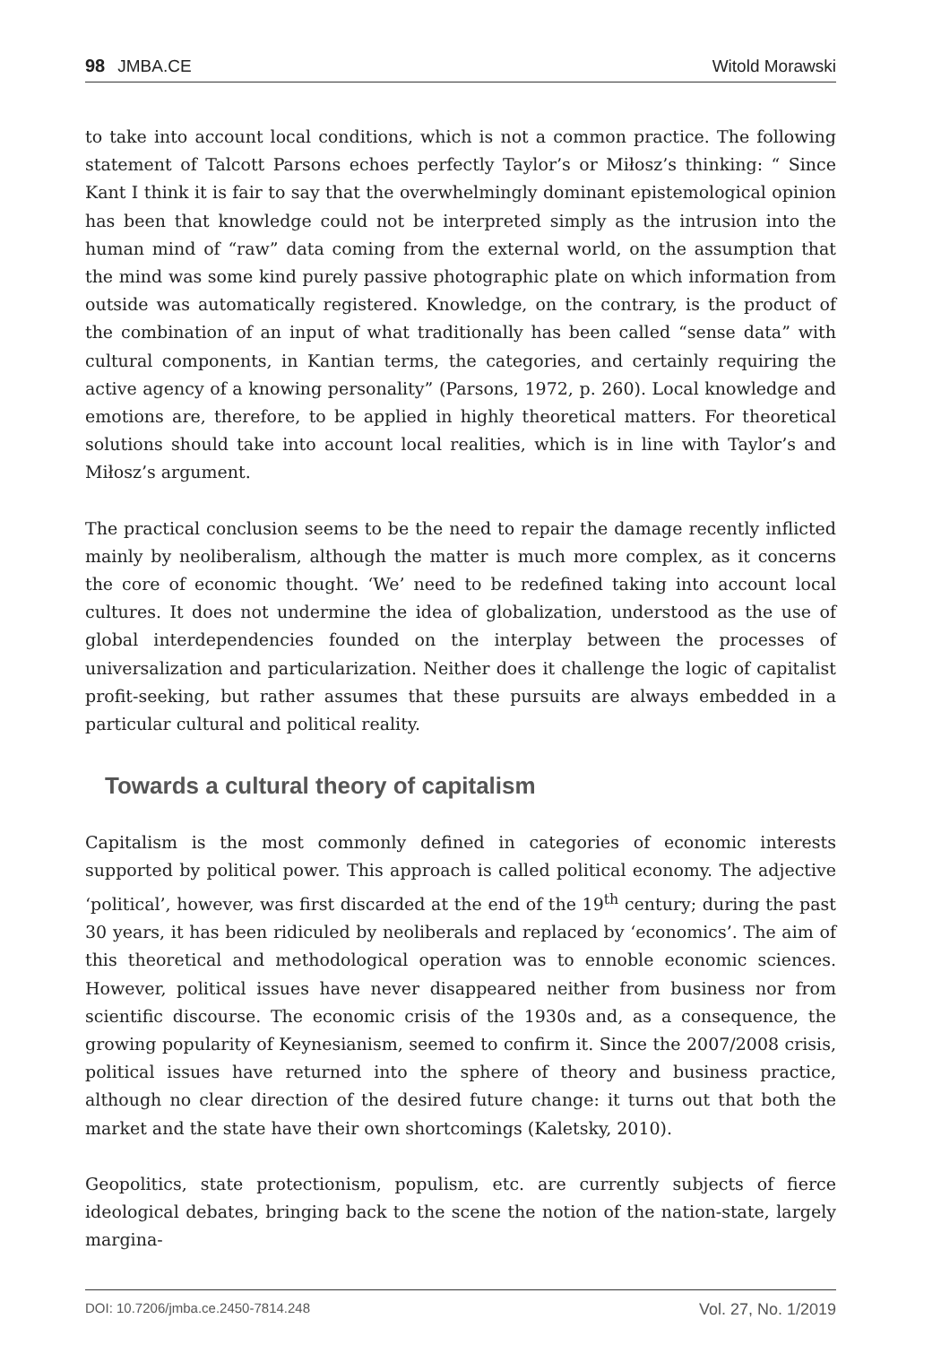98 JMBA.CE Witold Morawski
to take into account local conditions, which is not a common practice. The following statement of Talcott Parsons echoes perfectly Taylor’s or Miłosz’s thinking: “ Since Kant I think it is fair to say that the overwhelmingly dominant epistemological opinion has been that knowledge could not be interpreted simply as the intrusion into the human mind of “raw” data coming from the external world, on the assumption that the mind was some kind purely passive photographic plate on which information from outside was automatically registered. Knowledge, on the contrary, is the product of the combination of an input of what traditionally has been called “sense data” with cultural components, in Kantian terms, the categories, and certainly requiring the active agency of a knowing personality” (Parsons, 1972, p. 260). Local knowledge and emotions are, therefore, to be applied in highly theoretical matters. For theoretical solutions should take into account local realities, which is in line with Taylor’s and Miłosz’s argument.
The practical conclusion seems to be the need to repair the damage recently inflicted mainly by neoliberalism, although the matter is much more complex, as it concerns the core of economic thought. ‘We’ need to be redefined taking into account local cultures. It does not undermine the idea of globalization, understood as the use of global interdependencies founded on the interplay between the processes of universalization and particularization. Neither does it challenge the logic of capitalist profit-seeking, but rather assumes that these pursuits are always embedded in a particular cultural and political reality.
Towards a cultural theory of capitalism
Capitalism is the most commonly defined in categories of economic interests supported by political power. This approach is called political economy. The adjective ‘political’, however, was first discarded at the end of the 19<sup>th</sup> century; during the past 30 years, it has been ridiculed by neoliberals and replaced by ‘economics’. The aim of this theoretical and methodological operation was to ennoble economic sciences. However, political issues have never disappeared neither from business nor from scientific discourse. The economic crisis of the 1930s and, as a consequence, the growing popularity of Keynesianism, seemed to confirm it. Since the 2007/2008 crisis, political issues have returned into the sphere of theory and business practice, although no clear direction of the desired future change: it turns out that both the market and the state have their own shortcomings (Kaletsky, 2010).
Geopolitics, state protectionism, populism, etc. are currently subjects of fierce ideological debates, bringing back to the scene the notion of the nation-state, largely margina-
DOI: 10.7206/jmba.ce.2450-7814.248 Vol. 27, No. 1/2019